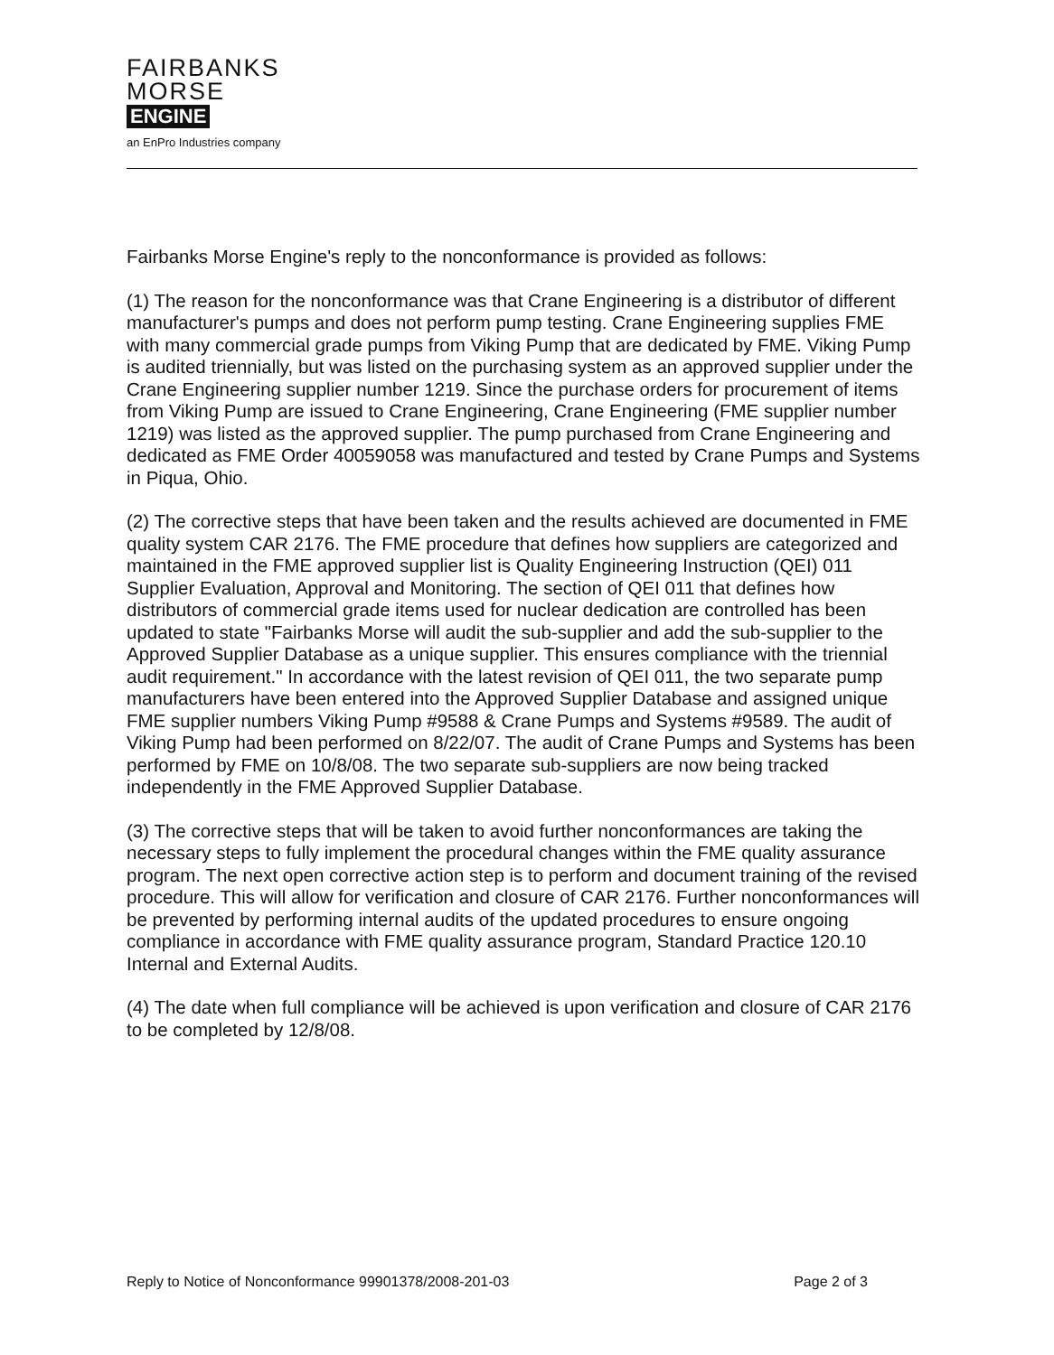FAIRBANKS
MORSE
ENGINE
an EnPro Industries company
Fairbanks Morse Engine's reply to the nonconformance is provided as follows:
(1) The reason for the nonconformance was that Crane Engineering is a distributor of different manufacturer's pumps and does not perform pump testing. Crane Engineering supplies FME with many commercial grade pumps from Viking Pump that are dedicated by FME. Viking Pump is audited triennially, but was listed on the purchasing system as an approved supplier under the Crane Engineering supplier number 1219. Since the purchase orders for procurement of items from Viking Pump are issued to Crane Engineering, Crane Engineering (FME supplier number 1219) was listed as the approved supplier. The pump purchased from Crane Engineering and dedicated as FME Order 40059058 was manufactured and tested by Crane Pumps and Systems in Piqua, Ohio.
(2) The corrective steps that have been taken and the results achieved are documented in FME quality system CAR 2176. The FME procedure that defines how suppliers are categorized and maintained in the FME approved supplier list is Quality Engineering Instruction (QEI) 011 Supplier Evaluation, Approval and Monitoring. The section of QEI 011 that defines how distributors of commercial grade items used for nuclear dedication are controlled has been updated to state "Fairbanks Morse will audit the sub-supplier and add the sub-supplier to the Approved Supplier Database as a unique supplier. This ensures compliance with the triennial audit requirement." In accordance with the latest revision of QEI 011, the two separate pump manufacturers have been entered into the Approved Supplier Database and assigned unique FME supplier numbers Viking Pump #9588 & Crane Pumps and Systems #9589. The audit of Viking Pump had been performed on 8/22/07. The audit of Crane Pumps and Systems has been performed by FME on 10/8/08. The two separate sub-suppliers are now being tracked independently in the FME Approved Supplier Database.
(3) The corrective steps that will be taken to avoid further nonconformances are taking the necessary steps to fully implement the procedural changes within the FME quality assurance program. The next open corrective action step is to perform and document training of the revised procedure. This will allow for verification and closure of CAR 2176. Further nonconformances will be prevented by performing internal audits of the updated procedures to ensure ongoing compliance in accordance with FME quality assurance program, Standard Practice 120.10 Internal and External Audits.
(4) The date when full compliance will be achieved is upon verification and closure of CAR 2176 to be completed by 12/8/08.
Reply to Notice of Nonconformance 99901378/2008-201-03 Page 2 of 3